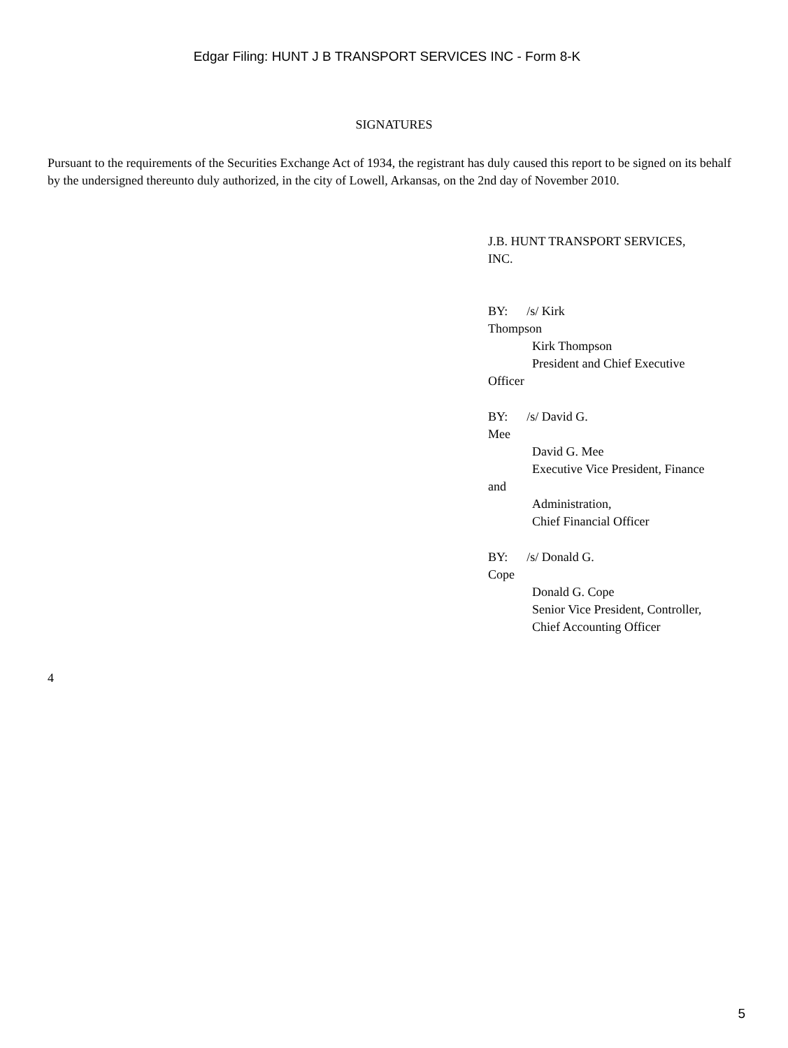Edgar Filing: HUNT J B TRANSPORT SERVICES INC - Form 8-K
SIGNATURES
Pursuant to the requirements of the Securities Exchange Act of 1934, the registrant has duly caused this report to be signed on its behalf by the undersigned thereunto duly authorized, in the city of Lowell, Arkansas, on the 2nd day of November 2010.
J.B. HUNT TRANSPORT SERVICES,
INC.
BY: /s/ Kirk
Thompson
Kirk Thompson
President and Chief Executive
Officer
BY: /s/ David G.
Mee
David G. Mee
Executive Vice President, Finance
and
Administration,
Chief Financial Officer
BY: /s/ Donald G.
Cope
Donald G. Cope
Senior Vice President, Controller,
Chief Accounting Officer
4
5